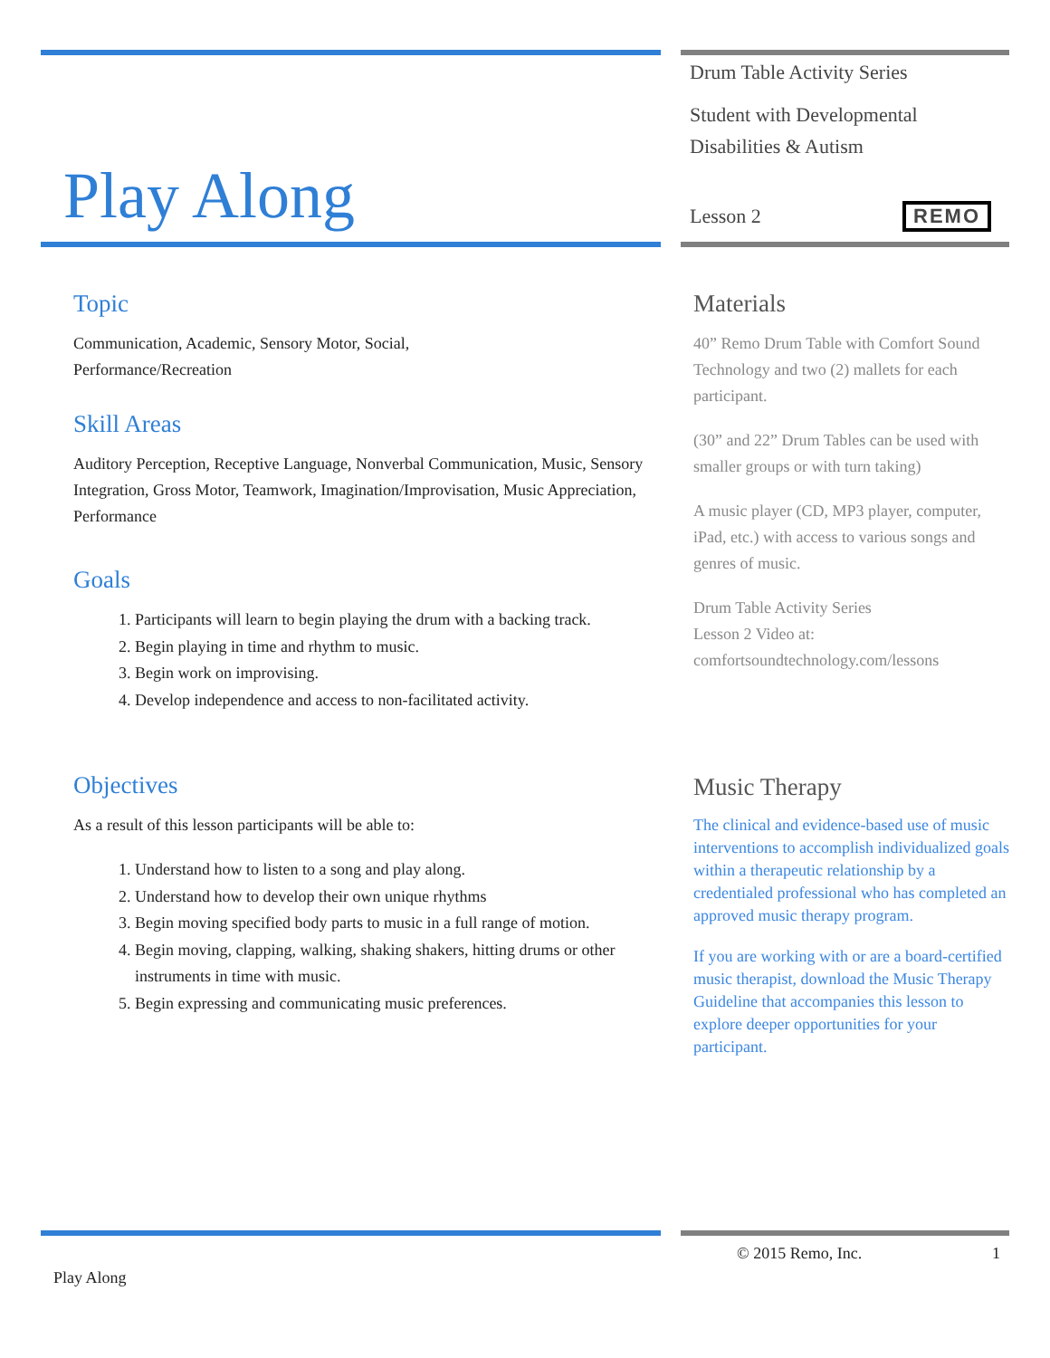Play Along
Drum Table Activity Series
Student with Developmental
Disabilities & Autism
Lesson 2 REMO
Topic
Communication, Academic, Sensory Motor, Social,
Performance/Recreation
Skill Areas
Auditory Perception, Receptive Language, Nonverbal Communication, Music, Sensory Integration, Gross Motor, Teamwork, Imagination/Improvisation, Music Appreciation, Performance
Goals
1. Participants will learn to begin playing the drum with a backing track.
2. Begin playing in time and rhythm to music.
3. Begin work on improvising.
4. Develop independence and access to non-facilitated activity.
Objectives
As a result of this lesson participants will be able to:
1. Understand how to listen to a song and play along.
2. Understand how to develop their own unique rhythms
3. Begin moving specified body parts to music in a full range of motion.
4. Begin moving, clapping, walking, shaking shakers, hitting drums or other instruments in time with music.
5. Begin expressing and communicating music preferences.
Materials
40” Remo Drum Table with Comfort Sound Technology and two (2) mallets for each participant.
(30” and 22” Drum Tables can be used with smaller groups or with turn taking)
A music player (CD, MP3 player, computer, iPad, etc.) with access to various songs and genres of music.
Drum Table Activity Series
Lesson 2 Video at:
comfortsoundtechnology.com/lessons
Music Therapy
The clinical and evidence-based use of music interventions to accomplish individualized goals within a therapeutic relationship by a credentialed professional who has completed an approved music therapy program.
If you are working with or are a board-certified music therapist, download the Music Therapy Guideline that accompanies this lesson to explore deeper opportunities for your participant.
© 2015 Remo, Inc. 1
Play Along